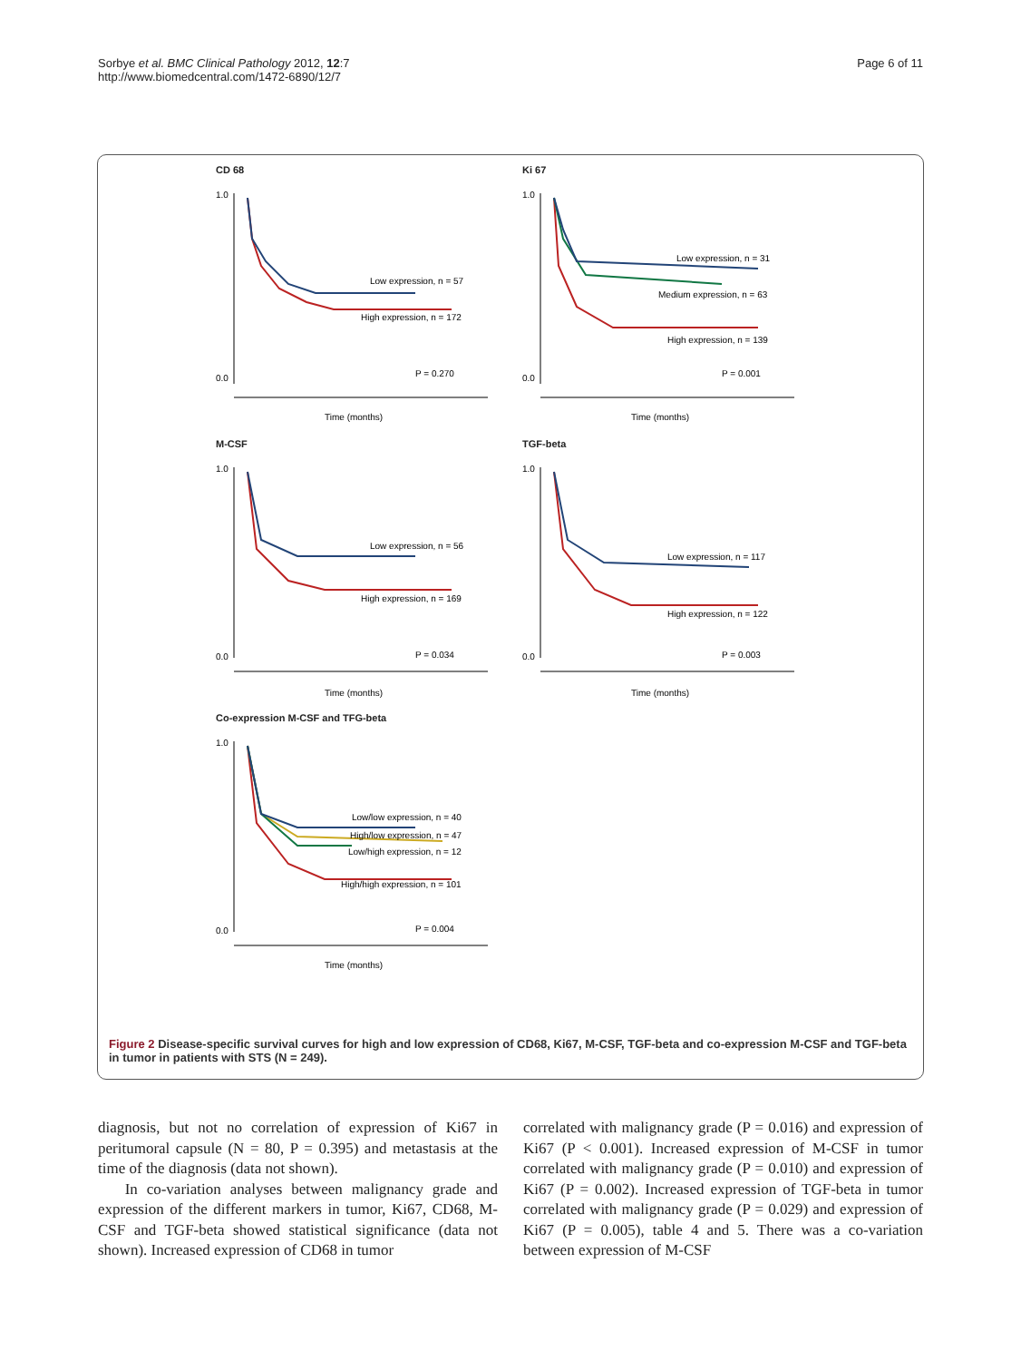Sorbye et al. BMC Clinical Pathology 2012, 12:7
http://www.biomedcentral.com/1472-6890/12/7
Page 6 of 11
CD 68
Low expression, n = 57
High expression, n = 172
P = 0.270
1.0
0.0
Time (months)
Ki 67
Low expression, n = 31
Medium expression, n = 63
High expression, n = 139
P = 0.001
1.0
0.0
Time (months)
M-CSF
Low expression, n = 56
High expression, n = 169
P = 0.034
1.0
0.0
Time (months)
TGF-beta
Low expression, n = 117
High expression, n = 122
P = 0.003
1.0
0.0
Time (months)
Co-expression M-CSF and TFG-beta
Low/low expression, n = 40
High/low expression, n = 47
Low/high expression, n = 12
High/high expression, n = 101
P = 0.004
1.0
0.0
Time (months)
Figure 2 Disease-specific survival curves for high and low expression of CD68, Ki67, M-CSF, TGF-beta and co-expression M-CSF and TGF-beta in tumor in patients with STS (N = 249).
diagnosis, but not no correlation of expression of Ki67 in peritumoral capsule (N = 80, P = 0.395) and metastasis at the time of the diagnosis (data not shown).
In co-variation analyses between malignancy grade and expression of the different markers in tumor, Ki67, CD68, M-CSF and TGF-beta showed statistical significance (data not shown). Increased expression of CD68 in tumor
correlated with malignancy grade (P = 0.016) and expression of Ki67 (P < 0.001). Increased expression of M-CSF in tumor correlated with malignancy grade (P = 0.010) and expression of Ki67 (P = 0.002). Increased expression of TGF-beta in tumor correlated with malignancy grade (P = 0.029) and expression of Ki67 (P = 0.005), table 4 and 5. There was a co-variation between expression of M-CSF